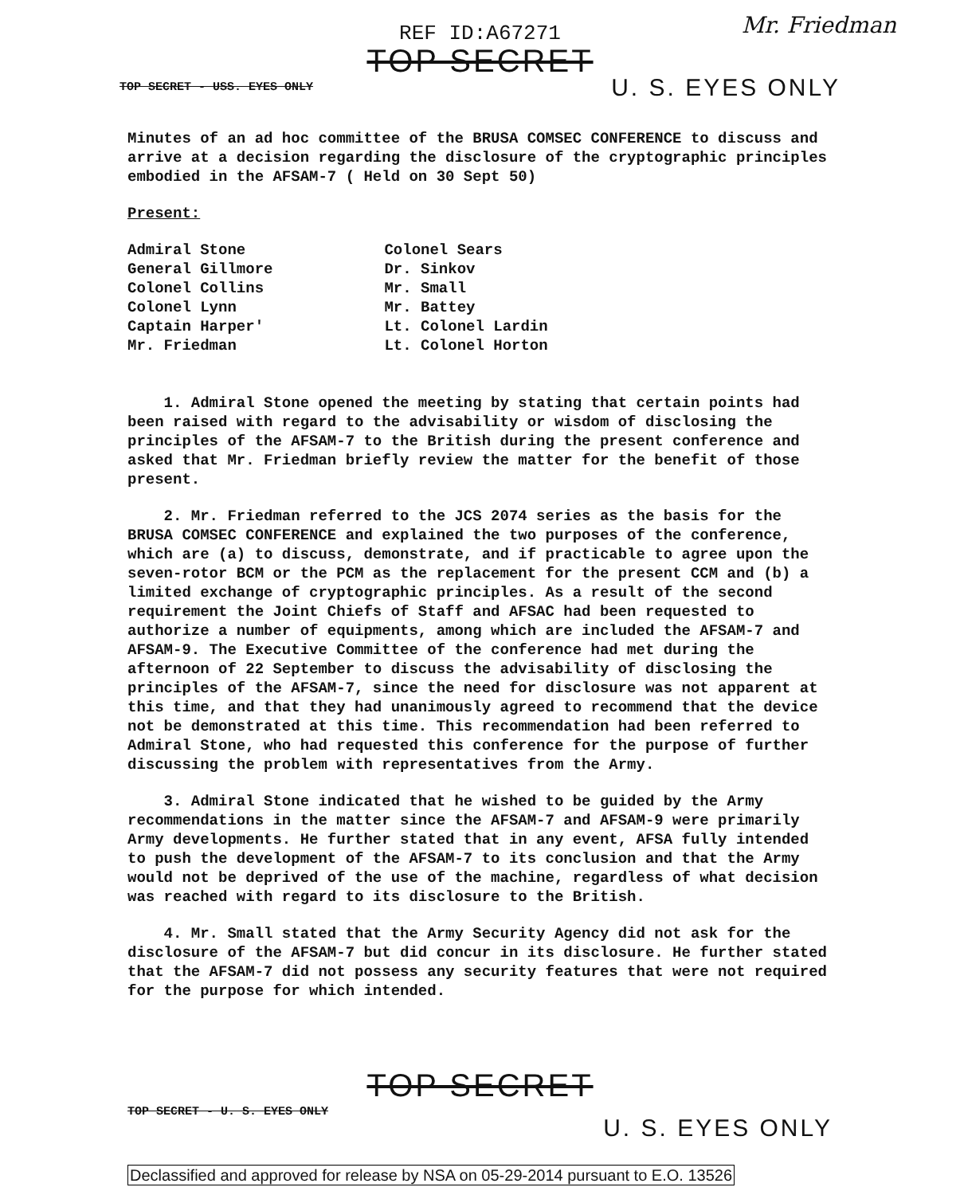REF ID:A67271
TOP SECRET
Mr. Friedman
TOP SECRET - USS. EYES ONLY U. S. EYES ONLY
Minutes of an ad hoc committee of the BRUSA COMSEC CONFERENCE to discuss and arrive at a decision regarding the disclosure of the cryptographic principles embodied in the AFSAM-7 ( Held on 30 Sept 50)
Present:
Admiral Stone
General Gillmore
Colonel Collins
Colonel Lynn
Captain Harper'
Mr. Friedman
Colonel Sears
Dr. Sinkov
Mr. Small
Mr. Battey
Lt. Colonel Lardin
Lt. Colonel Horton
1. Admiral Stone opened the meeting by stating that certain points had been raised with regard to the advisability or wisdom of disclosing the principles of the AFSAM-7 to the British during the present conference and asked that Mr. Friedman briefly review the matter for the benefit of those present.
2. Mr. Friedman referred to the JCS 2074 series as the basis for the BRUSA COMSEC CONFERENCE and explained the two purposes of the conference, which are (a) to discuss, demonstrate, and if practicable to agree upon the seven-rotor BCM or the PCM as the replacement for the present CCM and (b) a limited exchange of cryptographic principles. As a result of the second requirement the Joint Chiefs of Staff and AFSAC had been requested to authorize a number of equipments, among which are included the AFSAM-7 and AFSAM-9. The Executive Committee of the conference had met during the afternoon of 22 September to discuss the advisability of disclosing the principles of the AFSAM-7, since the need for disclosure was not apparent at this time, and that they had unanimously agreed to recommend that the device not be demonstrated at this time. This recommendation had been referred to Admiral Stone, who had requested this conference for the purpose of further discussing the problem with representatives from the Army.
3. Admiral Stone indicated that he wished to be guided by the Army recommendations in the matter since the AFSAM-7 and AFSAM-9 were primarily Army developments. He further stated that in any event, AFSA fully intended to push the development of the AFSAM-7 to its conclusion and that the Army would not be deprived of the use of the machine, regardless of what decision was reached with regard to its disclosure to the British.
4. Mr. Small stated that the Army Security Agency did not ask for the disclosure of the AFSAM-7 but did concur in its disclosure. He further stated that the AFSAM-7 did not possess any security features that were not required for the purpose for which intended.
TOP SECRET
TOP SECRET - U. S. EYES ONLY U. S. EYES ONLY
Declassified and approved for release by NSA on 05-29-2014 pursuant to E.O. 13526